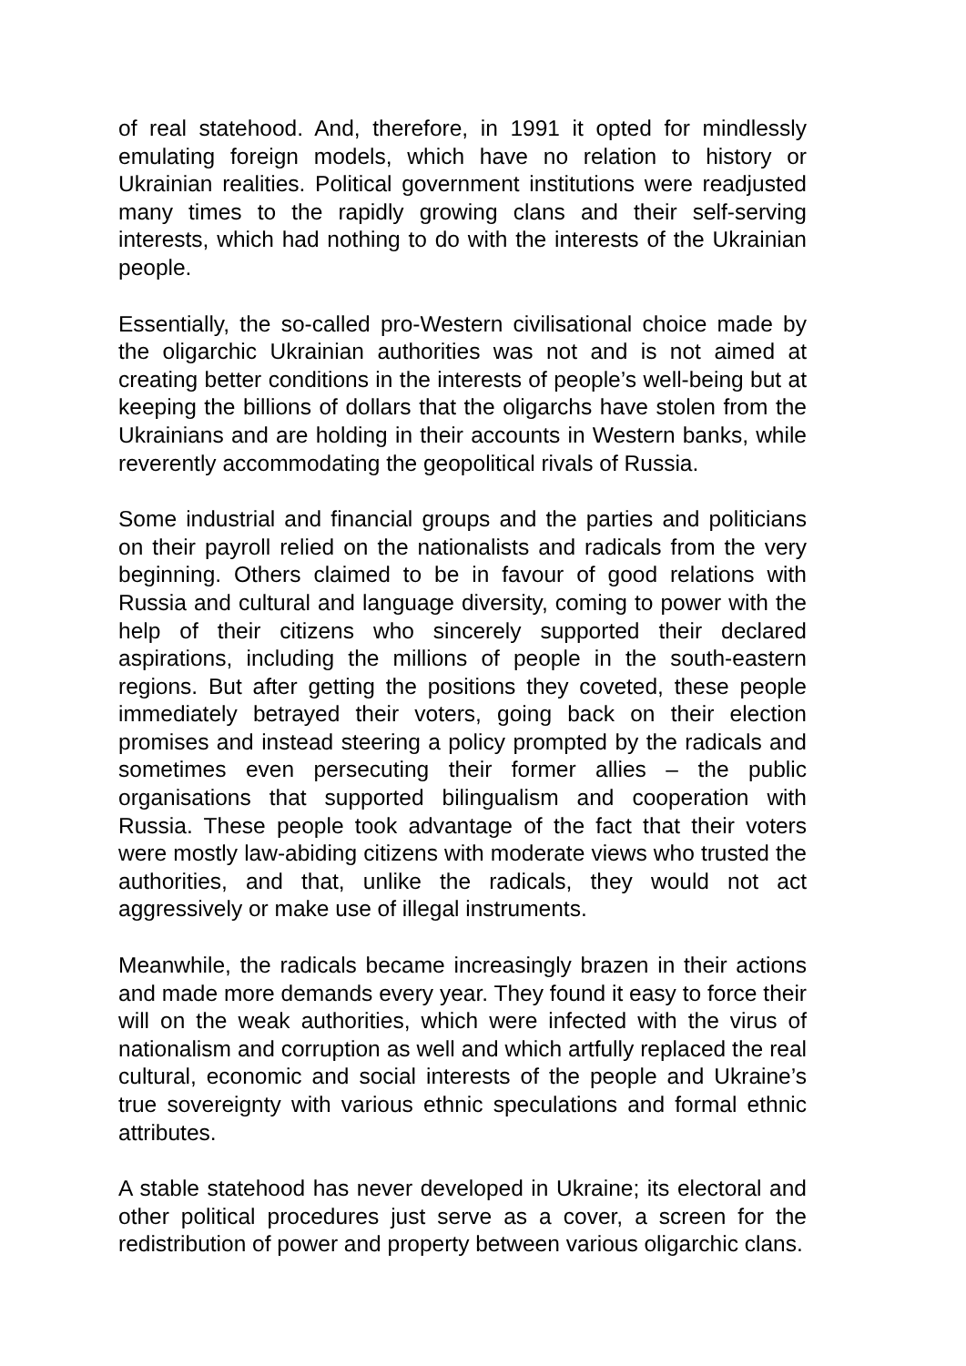of real statehood. And, therefore, in 1991 it opted for mindlessly emulating foreign models, which have no relation to history or Ukrainian realities. Political government institutions were readjusted many times to the rapidly growing clans and their self-serving interests, which had nothing to do with the interests of the Ukrainian people.
Essentially, the so-called pro-Western civilisational choice made by the oligarchic Ukrainian authorities was not and is not aimed at creating better conditions in the interests of people’s well-being but at keeping the billions of dollars that the oligarchs have stolen from the Ukrainians and are holding in their accounts in Western banks, while reverently accommodating the geopolitical rivals of Russia.
Some industrial and financial groups and the parties and politicians on their payroll relied on the nationalists and radicals from the very beginning. Others claimed to be in favour of good relations with Russia and cultural and language diversity, coming to power with the help of their citizens who sincerely supported their declared aspirations, including the millions of people in the south-eastern regions. But after getting the positions they coveted, these people immediately betrayed their voters, going back on their election promises and instead steering a policy prompted by the radicals and sometimes even persecuting their former allies – the public organisations that supported bilingualism and cooperation with Russia. These people took advantage of the fact that their voters were mostly law-abiding citizens with moderate views who trusted the authorities, and that, unlike the radicals, they would not act aggressively or make use of illegal instruments.
Meanwhile, the radicals became increasingly brazen in their actions and made more demands every year. They found it easy to force their will on the weak authorities, which were infected with the virus of nationalism and corruption as well and which artfully replaced the real cultural, economic and social interests of the people and Ukraine’s true sovereignty with various ethnic speculations and formal ethnic attributes.
A stable statehood has never developed in Ukraine; its electoral and other political procedures just serve as a cover, a screen for the redistribution of power and property between various oligarchic clans.